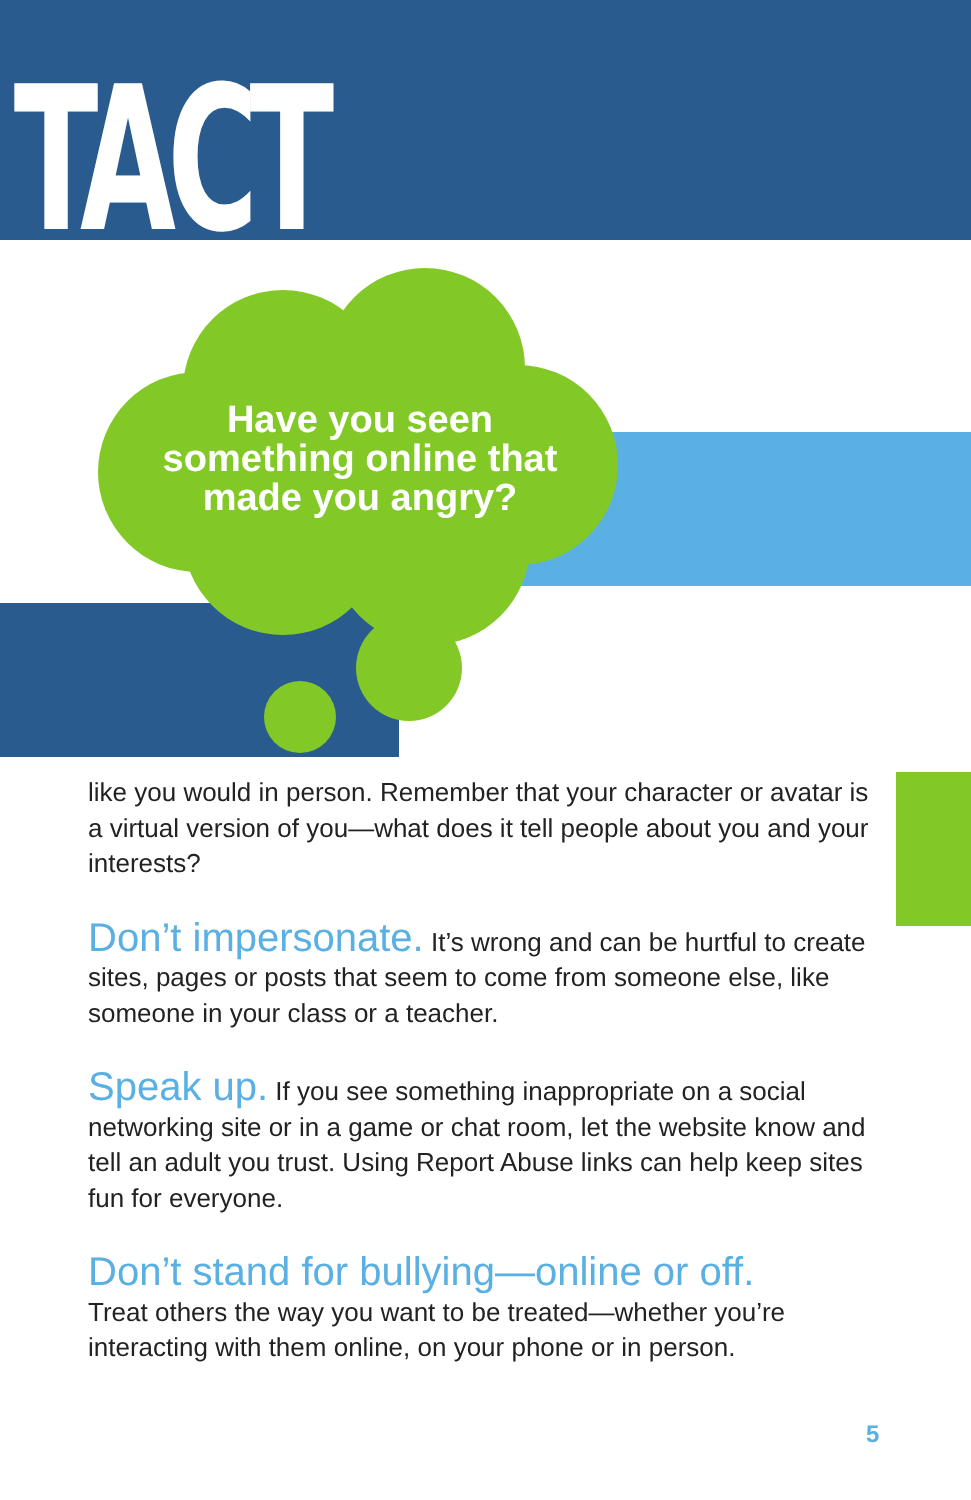TACT
Have you seen something online that made you angry?
like you would in person. Remember that your character or avatar is a virtual version of you—what does it tell people about you and your interests?
Don’t impersonate. It’s wrong and can be hurtful to create sites, pages or posts that seem to come from someone else, like someone in your class or a teacher.
Speak up. If you see something inappropriate on a social networking site or in a game or chat room, let the website know and tell an adult you trust. Using Report Abuse links can help keep sites fun for everyone.
Don’t stand for bullying—online or off.
Treat others the way you want to be treated—whether you’re interacting with them online, on your phone or in person.
5